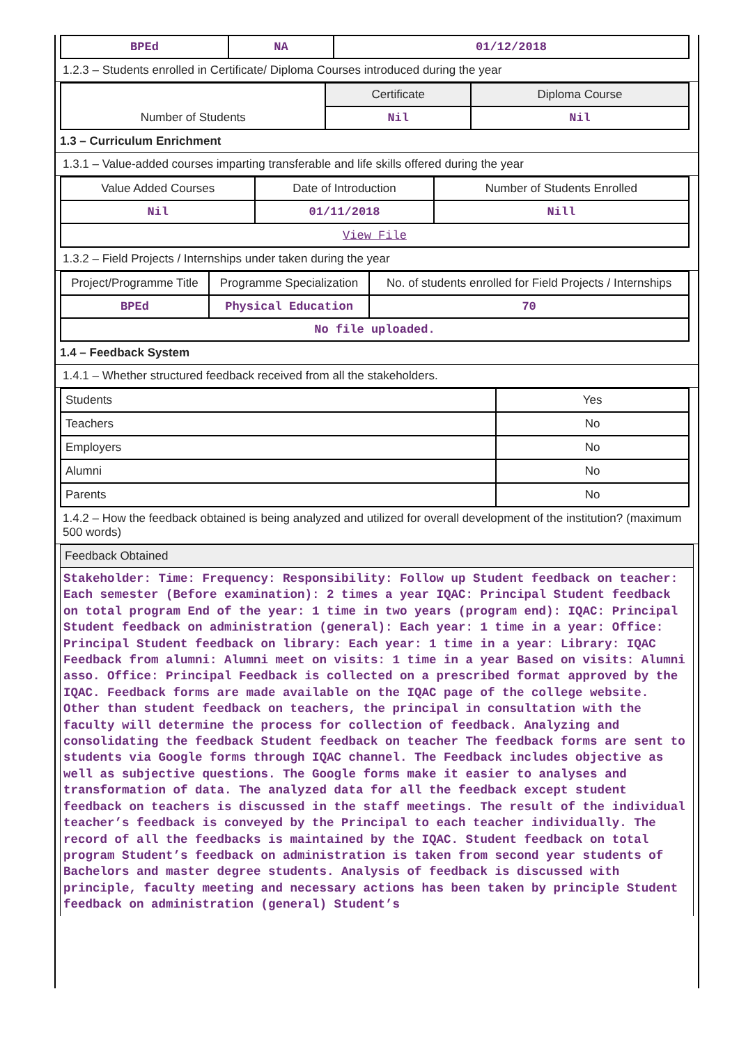| BPEd | NA | 01/12/2018 |
1.2.3 – Students enrolled in Certificate/ Diploma Courses introduced during the year
| | Certificate | Diploma Course |
| Number of Students | Nil | Nil |
1.3 – Curriculum Enrichment
1.3.1 – Value-added courses imparting transferable and life skills offered during the year
| Value Added Courses | Date of Introduction | Number of Students Enrolled |
| Nil | 01/11/2018 | Nill |
| View File | | |
1.3.2 – Field Projects / Internships under taken during the year
| Project/Programme Title | Programme Specialization | No. of students enrolled for Field Projects / Internships |
| BPEd | Physical Education | 70 |
| No file uploaded. | | |
1.4 – Feedback System
1.4.1 – Whether structured feedback received from all the stakeholders.
| Students | Yes |
| Teachers | No |
| Employers | No |
| Alumni | No |
| Parents | No |
1.4.2 – How the feedback obtained is being analyzed and utilized for overall development of the institution? (maximum 500 words)
Feedback Obtained
Stakeholder: Time: Frequency: Responsibility: Follow up Student feedback on teacher: Each semester (Before examination): 2 times a year IQAC: Principal Student feedback on total program End of the year: 1 time in two years (program end): IQAC: Principal Student feedback on administration (general): Each year: 1 time in a year: Office: Principal Student feedback on library: Each year: 1 time in a year: Library: IQAC Feedback from alumni: Alumni meet on visits: 1 time in a year Based on visits: Alumni asso. Office: Principal Feedback is collected on a prescribed format approved by the IQAC. Feedback forms are made available on the IQAC page of the college website. Other than student feedback on teachers, the principal in consultation with the faculty will determine the process for collection of feedback. Analyzing and consolidating the feedback Student feedback on teacher The feedback forms are sent to students via Google forms through IQAC channel. The Feedback includes objective as well as subjective questions. The Google forms make it easier to analyses and transformation of data. The analyzed data for all the feedback except student feedback on teachers is discussed in the staff meetings. The result of the individual teacher’s feedback is conveyed by the Principal to each teacher individually. The record of all the feedbacks is maintained by the IQAC. Student feedback on total program Student’s feedback on administration is taken from second year students of Bachelors and master degree students. Analysis of feedback is discussed with principle, faculty meeting and necessary actions has been taken by principle Student feedback on administration (general) Student’s